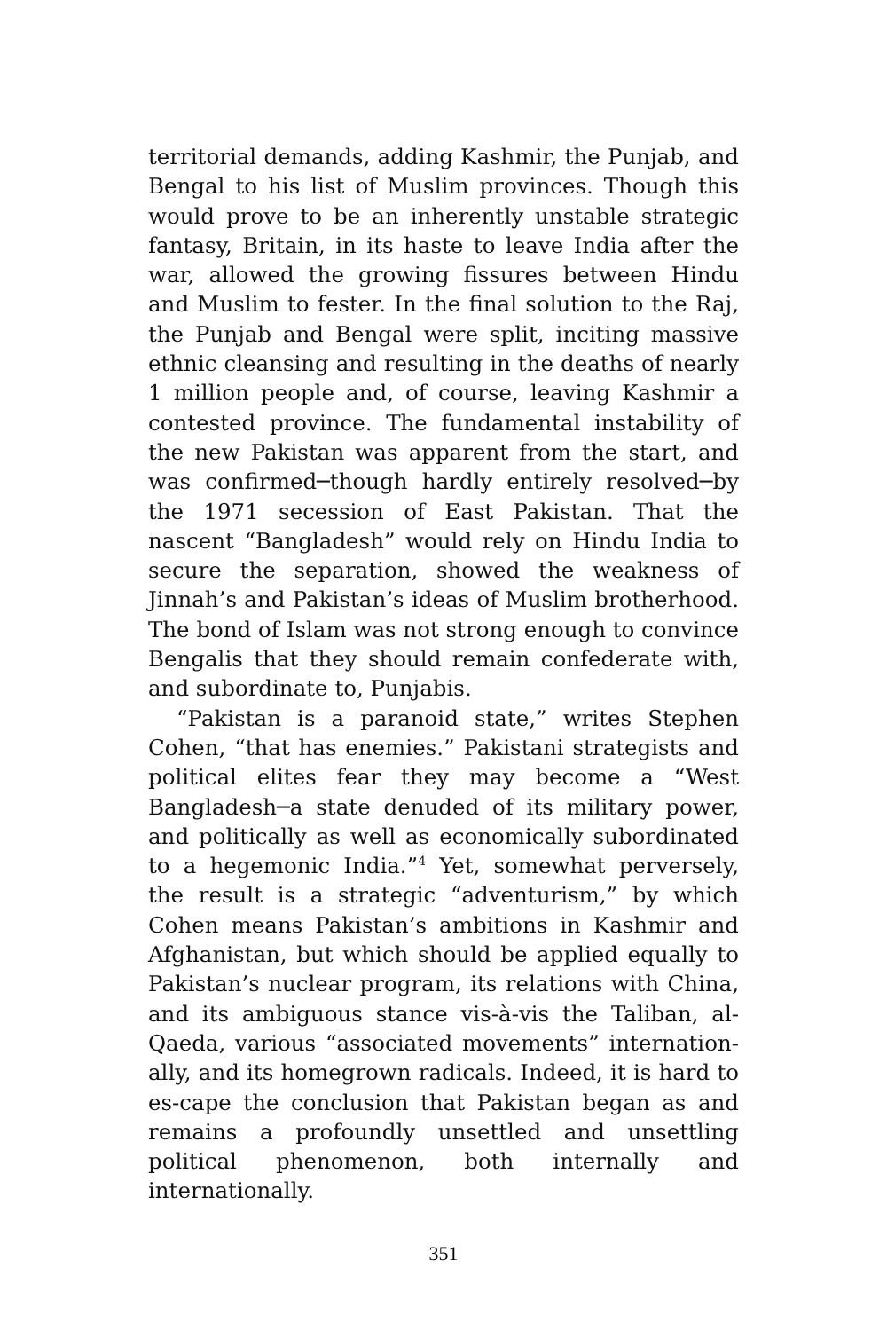territorial demands, adding Kashmir, the Punjab, and Bengal to his list of Muslim provinces. Though this would prove to be an inherently unstable strategic fantasy, Britain, in its haste to leave India after the war, allowed the growing fissures between Hindu and Muslim to fester. In the final solution to the Raj, the Punjab and Bengal were split, inciting massive ethnic cleansing and resulting in the deaths of nearly 1 million people and, of course, leaving Kashmir a contested province. The fundamental instability of the new Pakistan was apparent from the start, and was confirmed─though hardly entirely resolved─by the 1971 secession of East Pakistan. That the nascent “Bangladesh” would rely on Hindu India to secure the separation, showed the weakness of Jinnah’s and Pakistan’s ideas of Muslim brotherhood. The bond of Islam was not strong enough to convince Bengalis that they should remain confederate with, and subordinate to, Punjabis.
“Pakistan is a paranoid state,” writes Stephen Cohen, “that has enemies.” Pakistani strategists and political elites fear they may become a “West Bangladesh─a state denuded of its military power, and politically as well as economically subordinated to a hegemonic India.”<sup>4</sup> Yet, somewhat perversely, the result is a strategic “adventurism,” by which Cohen means Pakistan’s ambitions in Kashmir and Afghanistan, but which should be applied equally to Pakistan’s nuclear program, its relations with China, and its ambiguous stance vis-à-vis the Taliban, al-Qaeda, various “associated movements” internation-ally, and its homegrown radicals. Indeed, it is hard to es-cape the conclusion that Pakistan began as and remains a profoundly unsettled and unsettling political phenomenon, both internally and internationally.
351